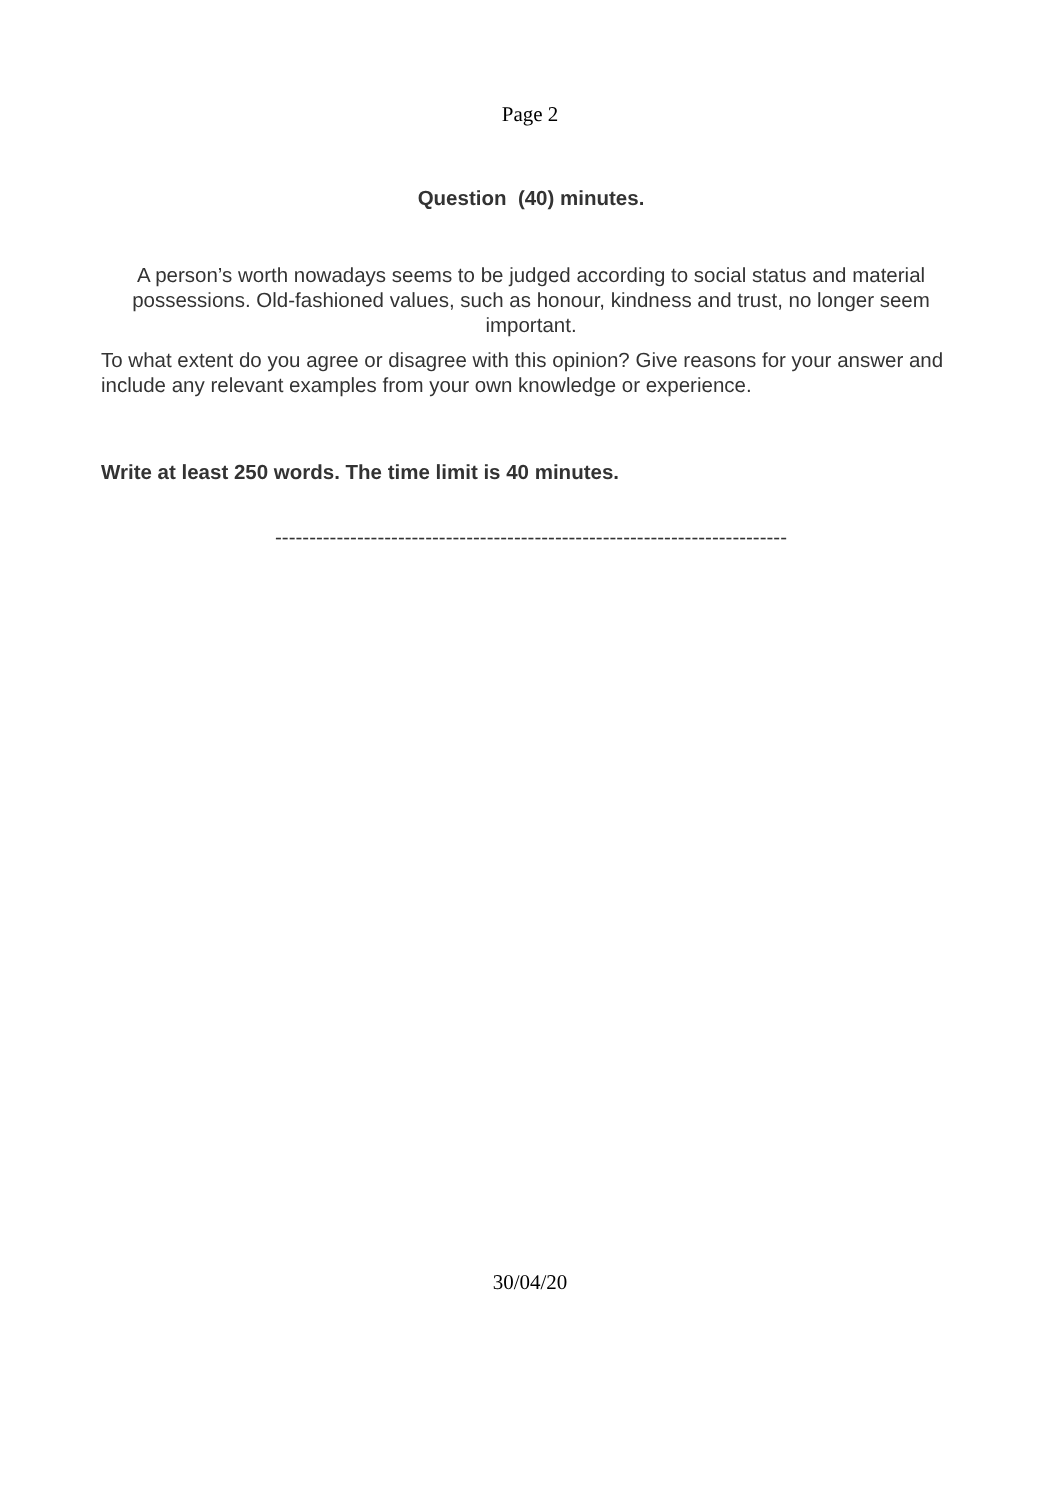Page 2
Question (40) minutes.
A person’s worth nowadays seems to be judged according to social status and material possessions. Old-fashioned values, such as honour, kindness and trust, no longer seem important.
To what extent do you agree or disagree with this opinion? Give reasons for your answer and include any relevant examples from your own knowledge or experience.
Write at least 250 words. The time limit is 40 minutes.
---------------------------------------------------------------------------
30/04/20